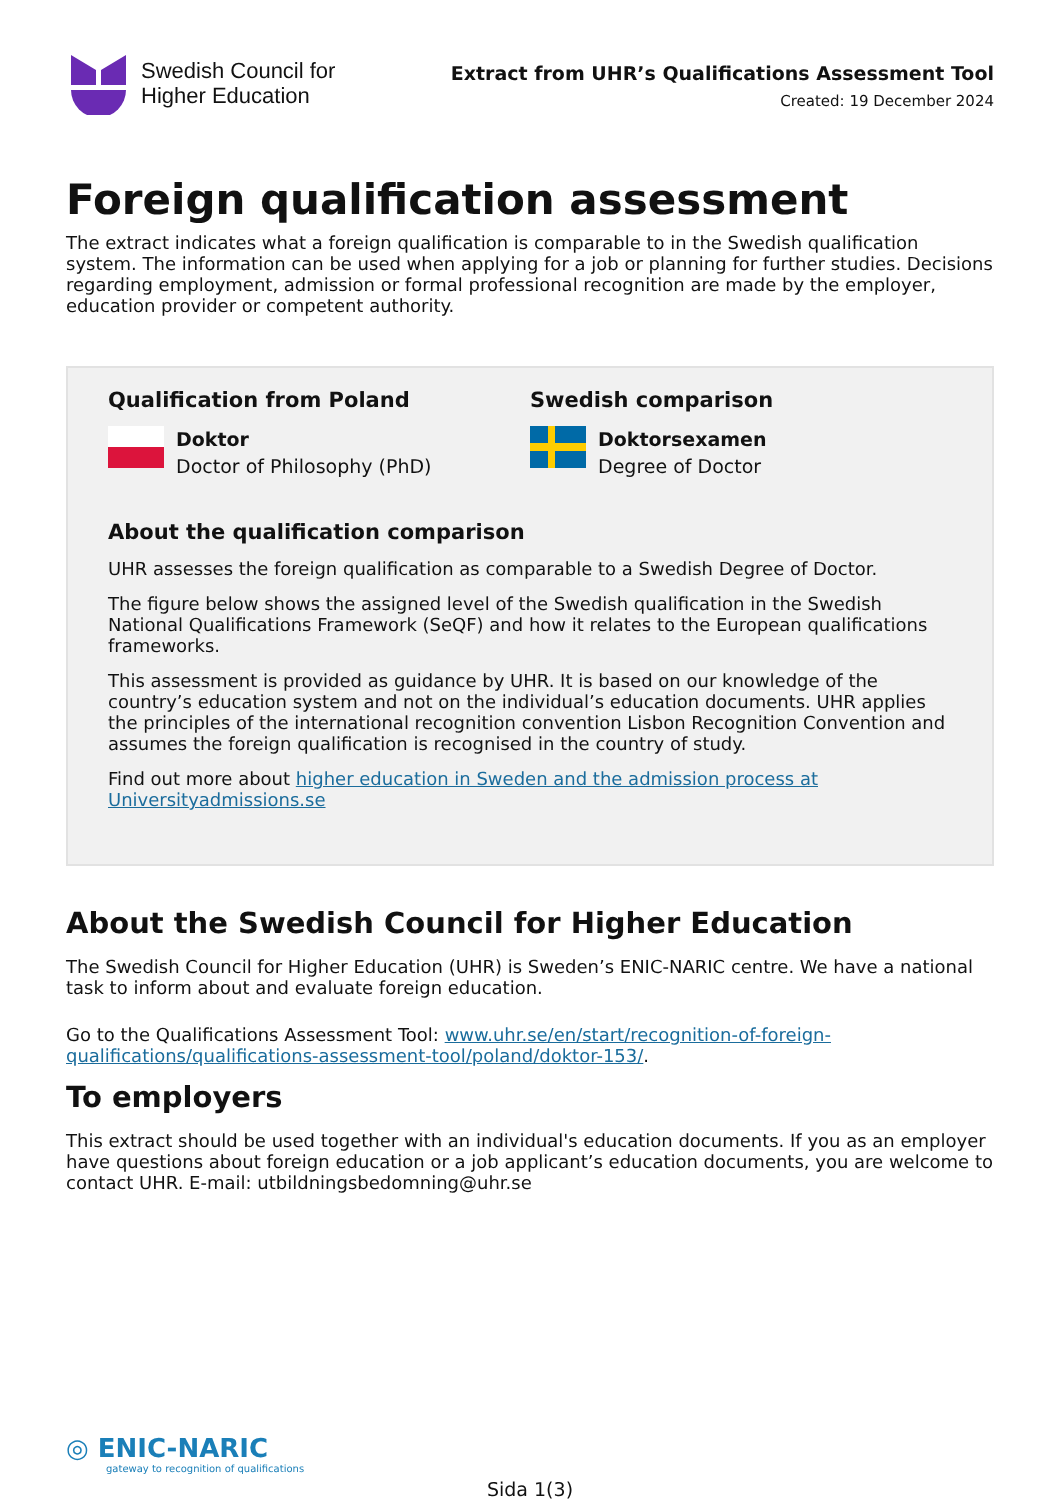Swedish Council for
Higher Education
Extract from UHR’s Qualifications Assessment Tool
Created: 19 December 2024
Foreign qualification assessment
The extract indicates what a foreign qualification is comparable to in the Swedish qualification system. The information can be used when applying for a job or planning for further studies. Decisions regarding employment, admission or formal professional recognition are made by the employer, education provider or competent authority.
Qualification from Poland
Doktor
Doctor of Philosophy (PhD)
Swedish comparison
Doktorsexamen
Degree of Doctor
About the qualification comparison
UHR assesses the foreign qualification as comparable to a Swedish Degree of Doctor.
The figure below shows the assigned level of the Swedish qualification in the Swedish National Qualifications Framework (SeQF) and how it relates to the European qualifications frameworks.
This assessment is provided as guidance by UHR. It is based on our knowledge of the country’s education system and not on the individual’s education documents. UHR applies the principles of the international recognition convention Lisbon Recognition Convention and assumes the foreign qualification is recognised in the country of study.
Find out more about higher education in Sweden and the admission process at Universityadmissions.se
About the Swedish Council for Higher Education
The Swedish Council for Higher Education (UHR) is Sweden’s ENIC-NARIC centre. We have a national task to inform about and evaluate foreign education.
Go to the Qualifications Assessment Tool: www.uhr.se/en/start/recognition-of-foreign-qualifications/qualifications-assessment-tool/poland/doktor-153/.
To employers
This extract should be used together with an individual's education documents. If you as an employer have questions about foreign education or a job applicant’s education documents, you are welcome to contact UHR. E-mail: utbildningsbedomning@uhr.se
◎ ENIC-NARIC
gateway to recognition of qualifications
Sida 1(3)